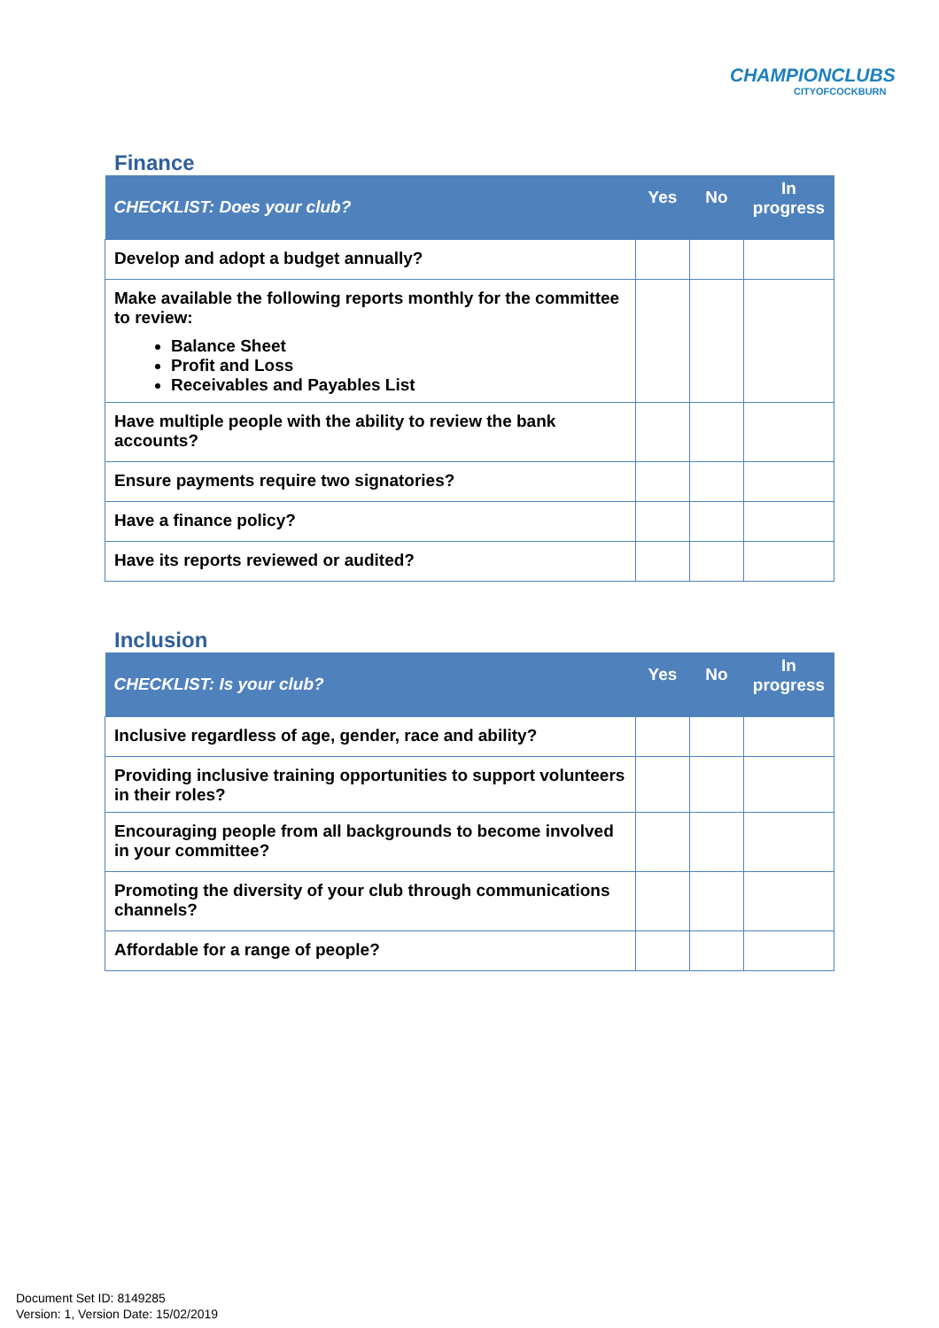CHAMPIONCLUBS
CITYOFCOCKBURN
Finance
| CHECKLIST: Does your club? | Yes | No | In progress |
| --- | --- | --- | --- |
| Develop and adopt a budget annually? | | | |
| Make available the following reports monthly for the committee to review: Balance Sheet Profit and Loss Receivables and Payables List | | | |
| Have multiple people with the ability to review the bank accounts? | | | |
| Ensure payments require two signatories? | | | |
| Have a finance policy? | | | |
| Have its reports reviewed or audited? | | | |
Inclusion
| CHECKLIST: Is your club? | Yes | No | In progress |
| --- | --- | --- | --- |
| Inclusive regardless of age, gender, race and ability? | | | |
| Providing inclusive training opportunities to support volunteers in their roles? | | | |
| Encouraging people from all backgrounds to become involved in your committee? | | | |
| Promoting the diversity of your club through communications channels? | | | |
| Affordable for a range of people? | | | |
Document Set ID: 8149285
Version: 1, Version Date: 15/02/2019